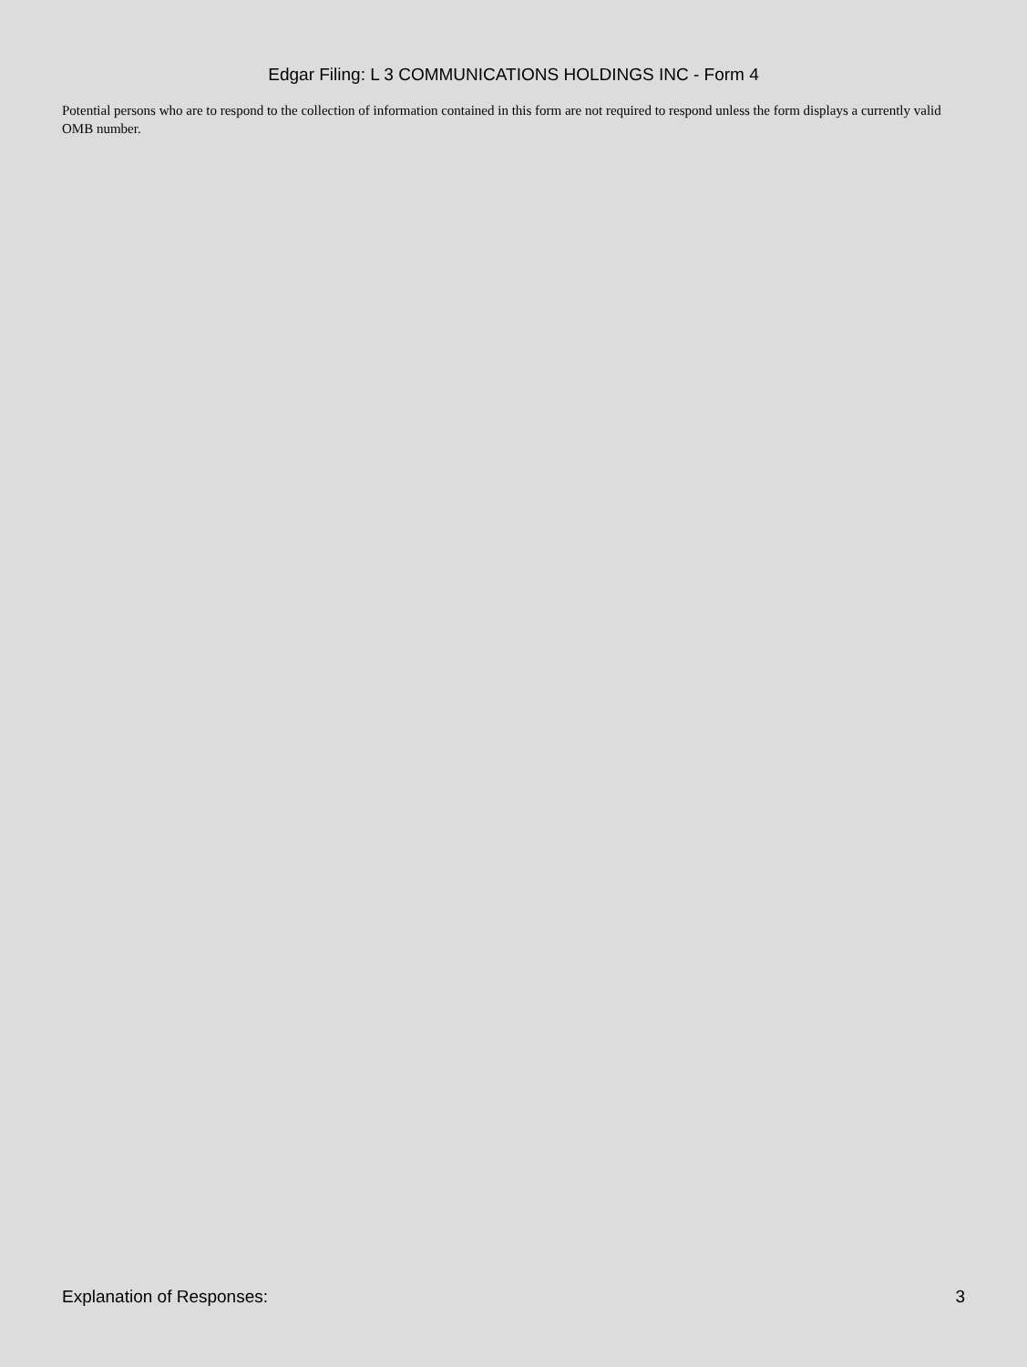Edgar Filing: L 3 COMMUNICATIONS HOLDINGS INC - Form 4
Potential persons who are to respond to the collection of information contained in this form are not required to respond unless the form displays a currently valid OMB number.
Explanation of Responses: 3